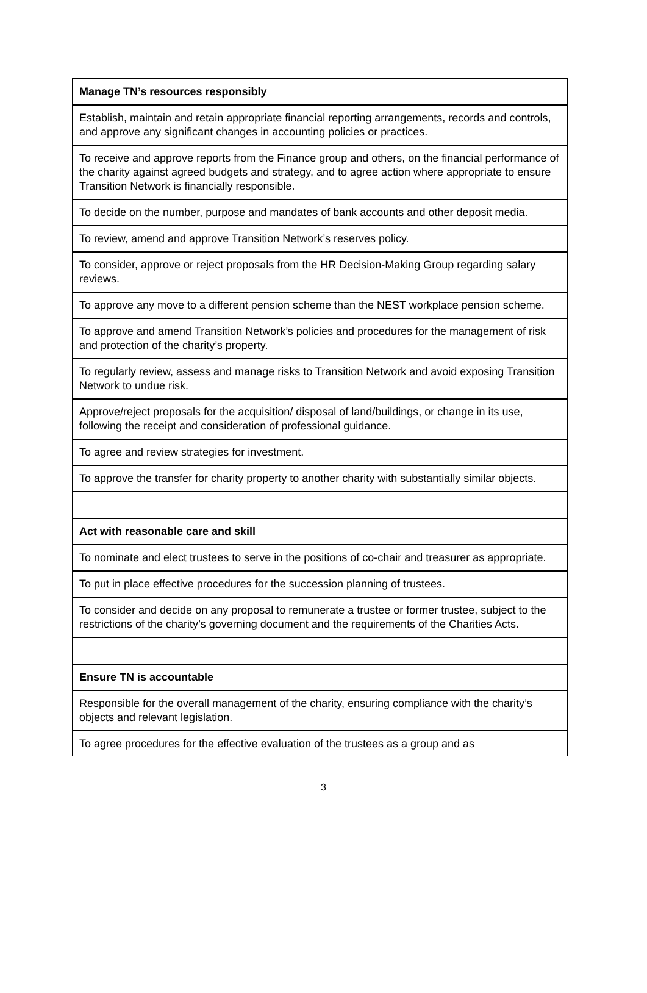| Manage TN’s resources responsibly |
| Establish, maintain and retain appropriate financial reporting arrangements, records and controls, and approve any significant changes in accounting policies or practices. |
| To receive and approve reports from the Finance group and others, on the financial performance of the charity against agreed budgets and strategy, and to agree action where appropriate to ensure Transition Network is financially responsible. |
| To decide on the number, purpose and mandates of bank accounts and other deposit media. |
| To review, amend and approve Transition Network’s reserves policy. |
| To consider, approve or reject proposals from the HR Decision-Making Group regarding salary reviews. |
| To approve any move to a different pension scheme than the NEST workplace pension scheme. |
| To approve and amend Transition Network’s policies and procedures for the management of risk and protection of the charity’s property. |
| To regularly review, assess and manage risks to Transition Network and avoid exposing Transition Network to undue risk. |
| Approve/reject proposals for the acquisition/ disposal of land/buildings, or change in its use, following the receipt and consideration of professional guidance. |
| To agree and review strategies for investment. |
| To approve the transfer for charity property to another charity with substantially similar objects. |
| Act with reasonable care and skill |
| To nominate and elect trustees to serve in the positions of co-chair and treasurer as appropriate. |
| To put in place effective procedures for the succession planning of trustees. |
| To consider and decide on any proposal to remunerate a trustee or former trustee, subject to the restrictions of the charity’s governing document and the requirements of the Charities Acts. |
| Ensure TN is accountable |
| Responsible for the overall management of the charity, ensuring compliance with the charity’s objects and relevant legislation. |
| To agree procedures for the effective evaluation of the trustees as a group and as |
3